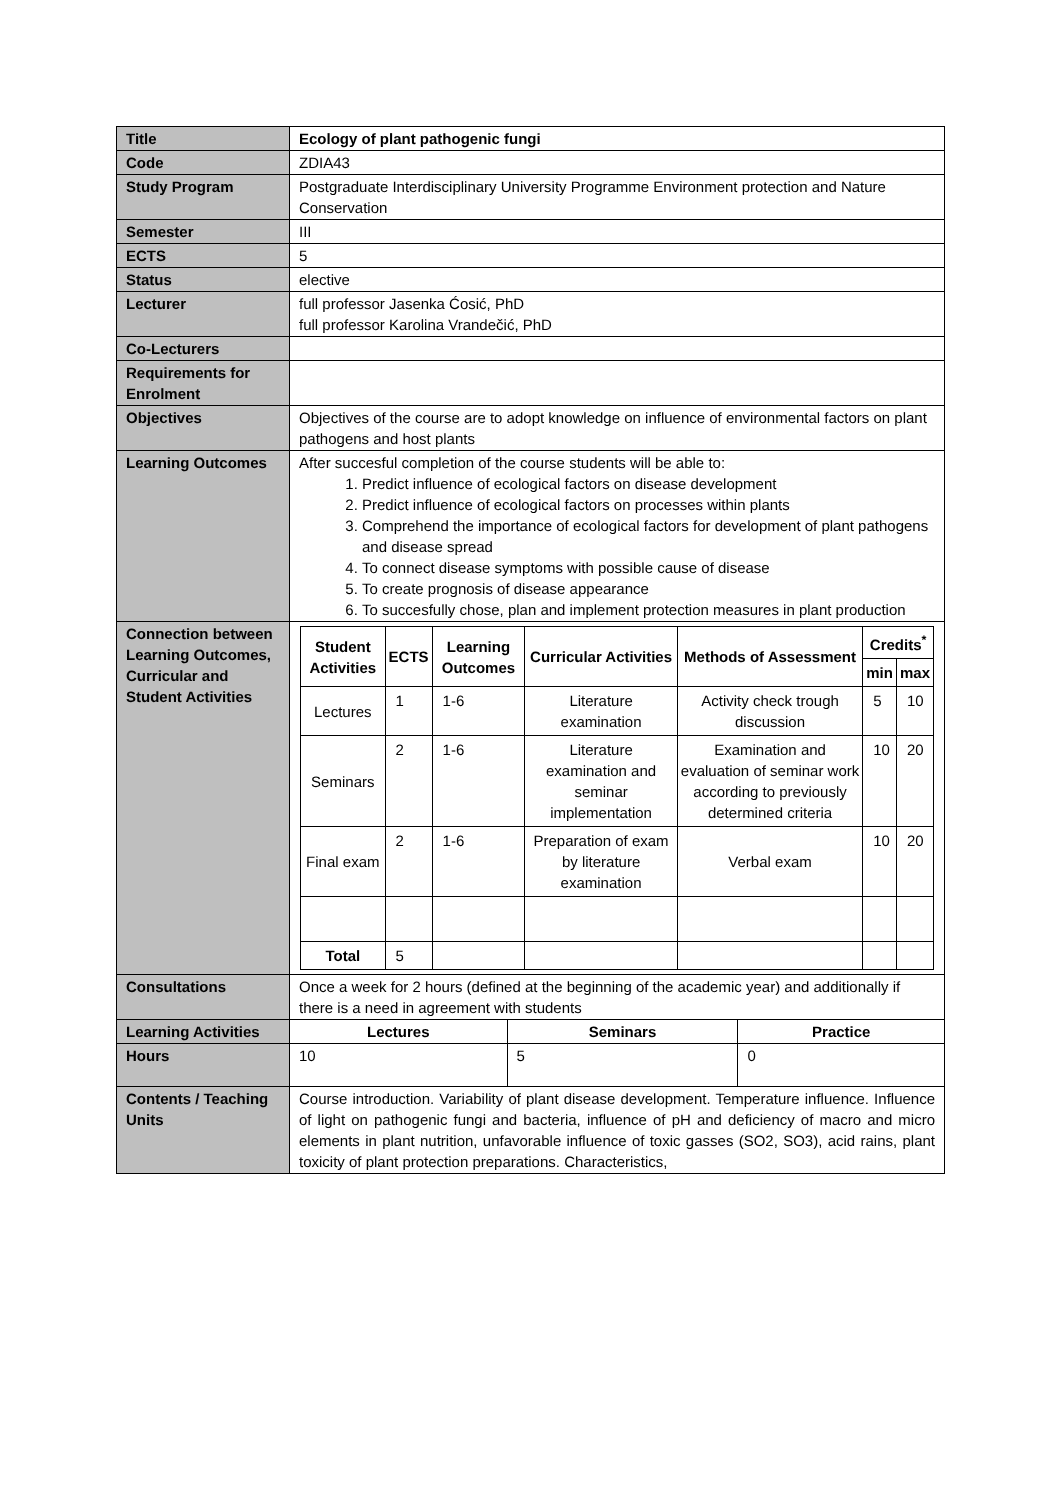| Title | Ecology of plant pathogenic fungi | | |
| Code | ZDIA43 | | |
| Study Program | Postgraduate Interdisciplinary University Programme Environment protection and Nature Conservation | | |
| Semester | III | | |
| ECTS | 5 | | |
| Status | elective | | |
| Lecturer | full professor Jasenka Ćosić, PhD full professor Karolina Vrandečić, PhD | | |
| Co-Lecturers | | | |
| Requirements for Enrolment | | | |
| Objectives | Objectives of the course are to adopt knowledge on influence of environmental factors on plant pathogens and host plants | | |
| Learning Outcomes | After succesful completion of the course students will be able to: 1. Predict influence of ecological factors on disease development 2. Predict influence of ecological factors on processes within plants 3. Comprehend the importance of ecological factors for development of plant pathogens and disease spread 4. To connect disease symptoms with possible cause of disease 5. To create prognosis of disease appearance 6. To succesfully chose, plan and implement protection measures in plant production | | |
| Connection between Learning Outcomes, Curricular and Student Activities | / Student Activities / ECTS / Learning Outcomes / Curricular Activities / Methods of Assessment / Credits<sup>*</sup> / / / --- / --- / --- / --- / --- / --- / --- / / / / / / / min / max / / Lectures / 1 / 1-6 / Literature examination / Activity check trough discussion / 5 / 10 / / Seminars / 2 / 1-6 / Literature examination and seminar implementation / Examination and evaluation of seminar work according to previously determined criteria / 10 / 20 / / Final exam / 2 / 1-6 / Preparation of exam by literature examination / Verbal exam / 10 / 20 / / Total / 5 / / / / / / | | |
| Consultations | Once a week for 2 hours (defined at the beginning of the academic year) and additionally if there is a need in agreement with students | | |
| Learning Activities | Lectures | Seminars | Practice |
| Hours | 10 | 5 | 0 |
| Contents / Teaching Units | Course introduction. Variability of plant disease development. Temperature influence. Influence of light on pathogenic fungi and bacteria, influence of pH and deficiency of macro and micro elements in plant nutrition, unfavorable influence of toxic gasses (SO2, SO3), acid rains, plant toxicity of plant protection preparations. Characteristics, | | |